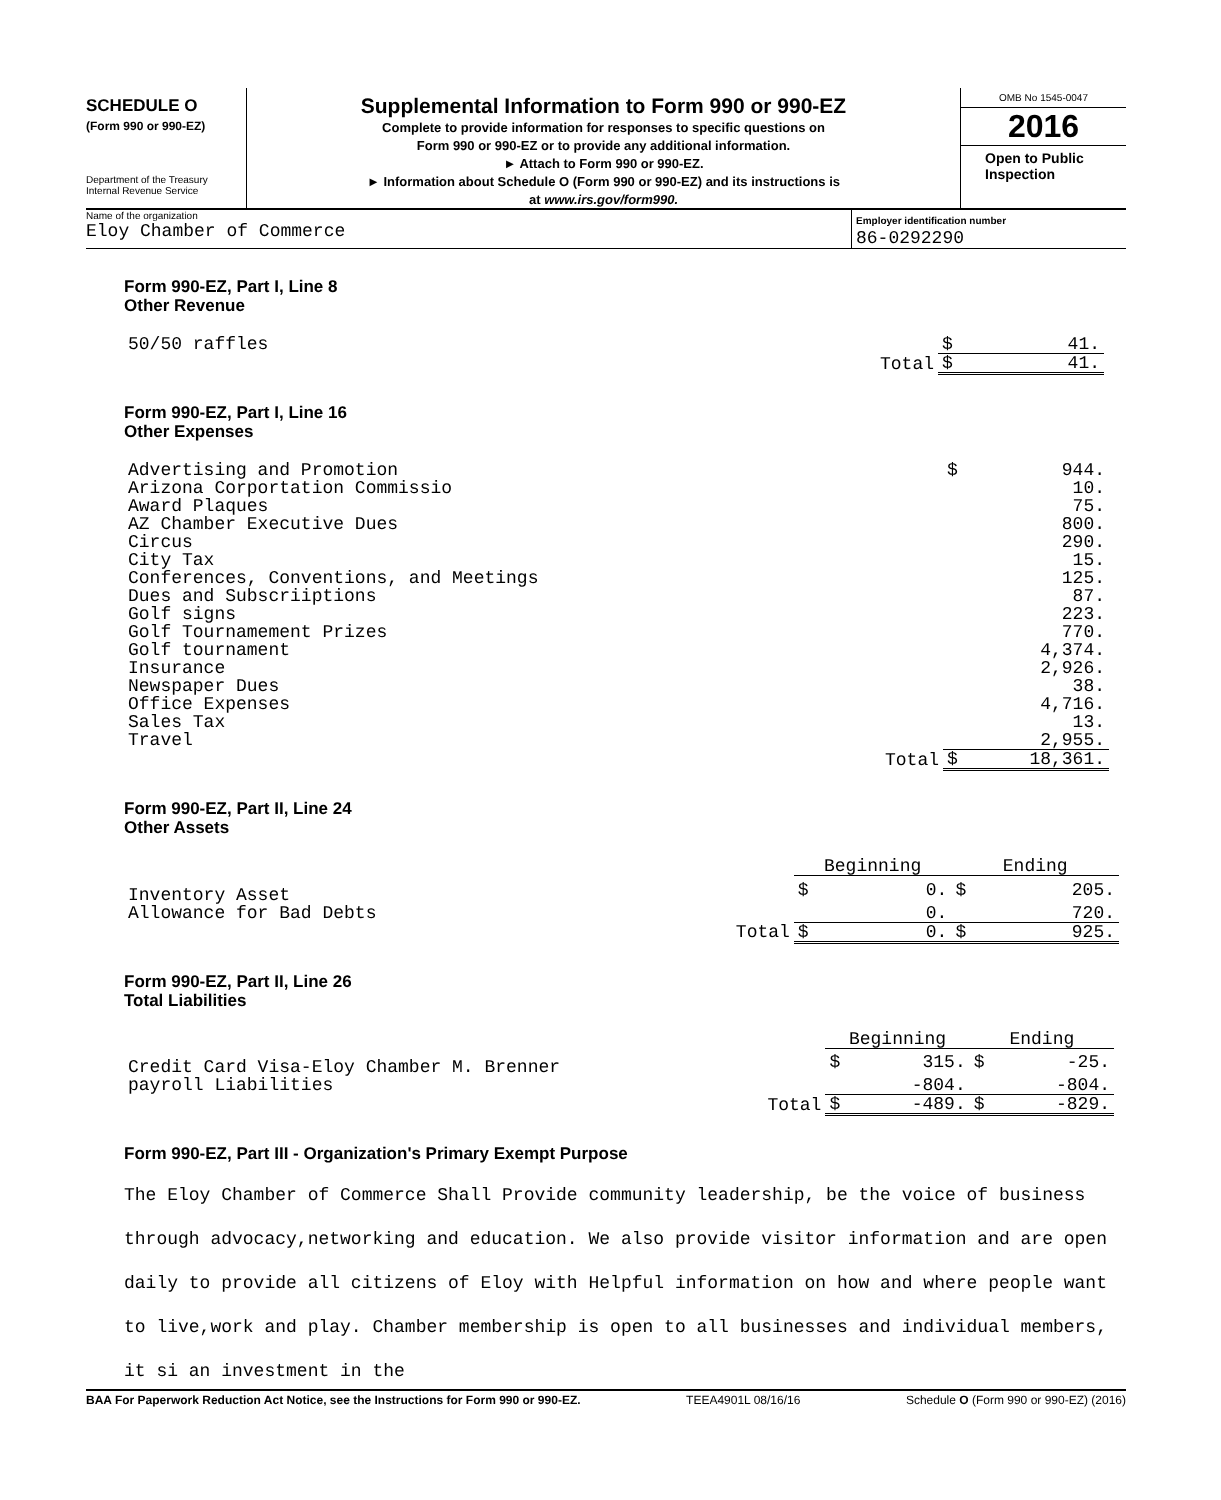SCHEDULE O
(Form 990 or 990-EZ)
Department of the Treasury
Internal Revenue Service
Supplemental Information to Form 990 or 990-EZ
Complete to provide information for responses to specific questions on
Form 990 or 990-EZ or to provide any additional information.
► Attach to Form 990 or 990-EZ.
► Information about Schedule O (Form 990 or 990-EZ) and its instructions is
at www.irs.gov/form990.
OMB No 1545-0047
2016
Open to Public Inspection
Name of the organization
Eloy Chamber of Commerce
Employer identification number
86-0292290
Form 990-EZ, Part I, Line 8
Other Revenue
| 50/50 raffles | | $ | 41. |
| | Total | $ | 41. |
Form 990-EZ, Part I, Line 16
Other Expenses
| Advertising and Promotion | | $ | 944. |
| Arizona Corportation Commissio | | | 10. |
| Award Plaques | | | 75. |
| AZ Chamber Executive Dues | | | 800. |
| Circus | | | 290. |
| City Tax | | | 15. |
| Conferences, Conventions, and Meetings | | | 125. |
| Dues and Subscriiptions | | | 87. |
| Golf signs | | | 223. |
| Golf Tournamement Prizes | | | 770. |
| Golf tournament | | | 4,374. |
| Insurance | | | 2,926. |
| Newspaper Dues | | | 38. |
| Office Expenses | | | 4,716. |
| Sales Tax | | | 13. |
| Travel | | | 2,955. |
| | Total | $ | 18,361. |
Form 990-EZ, Part II, Line 24
Other Assets
| | | Beginning | | Ending | |
| Inventory Asset | | $ | 0. | $ | 205. |
| Allowance for Bad Debts | | | 0. | | 720. |
| | Total | $ | 0. | $ | 925. |
Form 990-EZ, Part II, Line 26
Total Liabilities
| | | Beginning | | Ending | |
| Credit Card Visa-Eloy Chamber M. Brenner | | $ | 315. | $ | -25. |
| payroll Liabilities | | | -804. | | -804. |
| | Total | $ | -489. | $ | -829. |
Form 990-EZ, Part III - Organization's Primary Exempt Purpose
The Eloy Chamber of Commerce Shall Provide community leadership, be the voice of business through advocacy,networking and education. We also provide visitor information and are open daily to provide all citizens of Eloy with Helpful information on how and where people want to live,work and play. Chamber membership is open to all businesses and individual members, it si an investment in the
BAA For Paperwork Reduction Act Notice, see the Instructions for Form 990 or 990-EZ. TEEA4901L 08/16/16 Schedule O (Form 990 or 990-EZ) (2016)